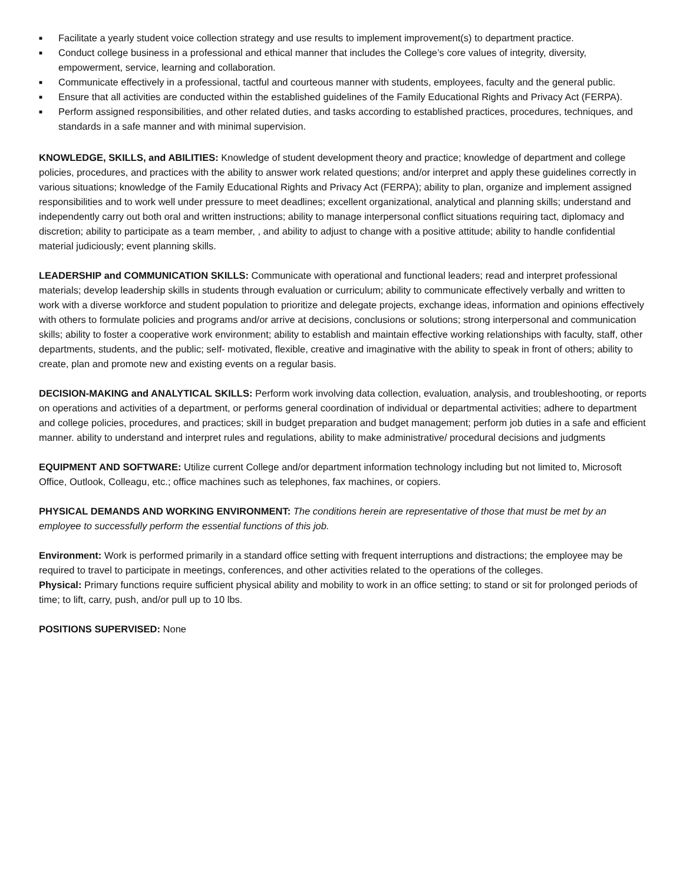■ Facilitate a yearly student voice collection strategy and use results to implement improvement(s) to department practice.
■ Conduct college business in a professional and ethical manner that includes the College’s core values of integrity, diversity, empowerment, service, learning and collaboration.
■ Communicate effectively in a professional, tactful and courteous manner with students, employees, faculty and the general public.
■ Ensure that all activities are conducted within the established guidelines of the Family Educational Rights and Privacy Act (FERPA).
■ Perform assigned responsibilities, and other related duties, and tasks according to established practices, procedures, techniques, and standards in a safe manner and with minimal supervision.
KNOWLEDGE, SKILLS, and ABILITIES: Knowledge of student development theory and practice; knowledge of department and college policies, procedures, and practices with the ability to answer work related questions; and/or interpret and apply these guidelines correctly in various situations; knowledge of the Family Educational Rights and Privacy Act (FERPA); ability to plan, organize and implement assigned responsibilities and to work well under pressure to meet deadlines; excellent organizational, analytical and planning skills; understand and independently carry out both oral and written instructions; ability to manage interpersonal conflict situations requiring tact, diplomacy and discretion; ability to participate as a team member, , and ability to adjust to change with a positive attitude; ability to handle confidential material judiciously; event planning skills.
LEADERSHIP and COMMUNICATION SKILLS: Communicate with operational and functional leaders; read and interpret professional materials; develop leadership skills in students through evaluation or curriculum; ability to communicate effectively verbally and written to work with a diverse workforce and student population to prioritize and delegate projects, exchange ideas, information and opinions effectively with others to formulate policies and programs and/or arrive at decisions, conclusions or solutions; strong interpersonal and communication skills; ability to foster a cooperative work environment; ability to establish and maintain effective working relationships with faculty, staff, other departments, students, and the public; self- motivated, flexible, creative and imaginative with the ability to speak in front of others; ability to create, plan and promote new and existing events on a regular basis.
DECISION-MAKING and ANALYTICAL SKILLS: Perform work involving data collection, evaluation, analysis, and troubleshooting, or reports on operations and activities of a department, or performs general coordination of individual or departmental activities; adhere to department and college policies, procedures, and practices; skill in budget preparation and budget management; perform job duties in a safe and efficient manner. ability to understand and interpret rules and regulations, ability to make administrative/ procedural decisions and judgments
EQUIPMENT AND SOFTWARE: Utilize current College and/or department information technology including but not limited to, Microsoft Office, Outlook, Colleagu, etc.; office machines such as telephones, fax machines, or copiers.
PHYSICAL DEMANDS AND WORKING ENVIRONMENT: The conditions herein are representative of those that must be met by an employee to successfully perform the essential functions of this job.
Environment: Work is performed primarily in a standard office setting with frequent interruptions and distractions; the employee may be required to travel to participate in meetings, conferences, and other activities related to the operations of the colleges.
Physical: Primary functions require sufficient physical ability and mobility to work in an office setting; to stand or sit for prolonged periods of time; to lift, carry, push, and/or pull up to 10 lbs.
POSITIONS SUPERVISED: None